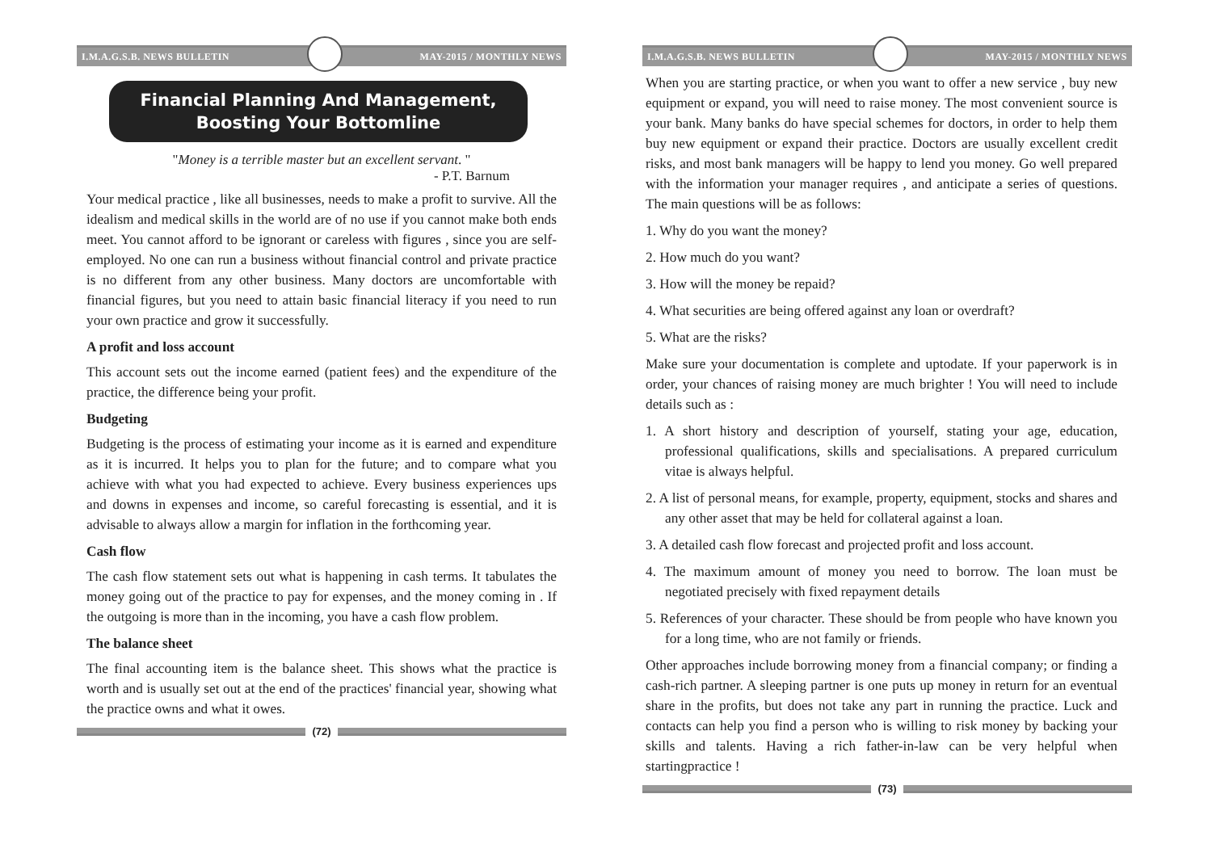I.M.A.G.S.B. NEWS BULLETIN MAY-2015 / MONTHLY NEWS
Financial Planning And Management,
Boosting Your Bottomline
"Money is a terrible master but an excellent servant. "
- P.T. Barnum
Your medical practice , like all businesses, needs to make a profit to survive. All the idealism and medical skills in the world are of no use if you cannot make both ends meet. You cannot afford to be ignorant or careless with figures , since you are self-employed. No one can run a business without financial control and private practice is no different from any other business. Many doctors are uncomfortable with financial figures, but you need to attain basic financial literacy if you need to run your own practice and grow it successfully.
A profit and loss account
This account sets out the income earned (patient fees) and the expenditure of the practice, the difference being your profit.
Budgeting
Budgeting is the process of estimating your income as it is earned and expenditure as it is incurred. It helps you to plan for the future; and to compare what you achieve with what you had expected to achieve. Every business experiences ups and downs in expenses and income, so careful forecasting is essential, and it is advisable to always allow a margin for inflation in the forthcoming year.
Cash flow
The cash flow statement sets out what is happening in cash terms. It tabulates the money going out of the practice to pay for expenses, and the money coming in . If the outgoing is more than in the incoming, you have a cash flow problem.
The balance sheet
The final accounting item is the balance sheet. This shows what the practice is worth and is usually set out at the end of the practices' financial year, showing what the practice owns and what it owes.
(72)
I.M.A.G.S.B. NEWS BULLETIN MAY-2015 / MONTHLY NEWS
When you are starting practice, or when you want to offer a new service , buy new equipment or expand, you will need to raise money. The most convenient source is your bank. Many banks do have special schemes for doctors, in order to help them buy new equipment or expand their practice. Doctors are usually excellent credit risks, and most bank managers will be happy to lend you money. Go well prepared with the information your manager requires , and anticipate a series of questions. The main questions will be as follows:
1. Why do you want the money?
2. How much do you want?
3. How will the money be repaid?
4. What securities are being offered against any loan or overdraft?
5. What are the risks?
Make sure your documentation is complete and uptodate. If your paperwork is in order, your chances of raising money are much brighter ! You will need to include details such as :
1. A short history and description of yourself, stating your age, education, professional qualifications, skills and specialisations. A prepared curriculum vitae is always helpful.
2. A list of personal means, for example, property, equipment, stocks and shares and any other asset that may be held for collateral against a loan.
3. A detailed cash flow forecast and projected profit and loss account.
4. The maximum amount of money you need to borrow. The loan must be negotiated precisely with fixed repayment details
5. References of your character. These should be from people who have known you for a long time, who are not family or friends.
Other approaches include borrowing money from a financial company; or finding a cash-rich partner. A sleeping partner is one puts up money in return for an eventual share in the profits, but does not take any part in running the practice. Luck and contacts can help you find a person who is willing to risk money by backing your skills and talents. Having a rich father-in-law can be very helpful when startingpractice !
(73)